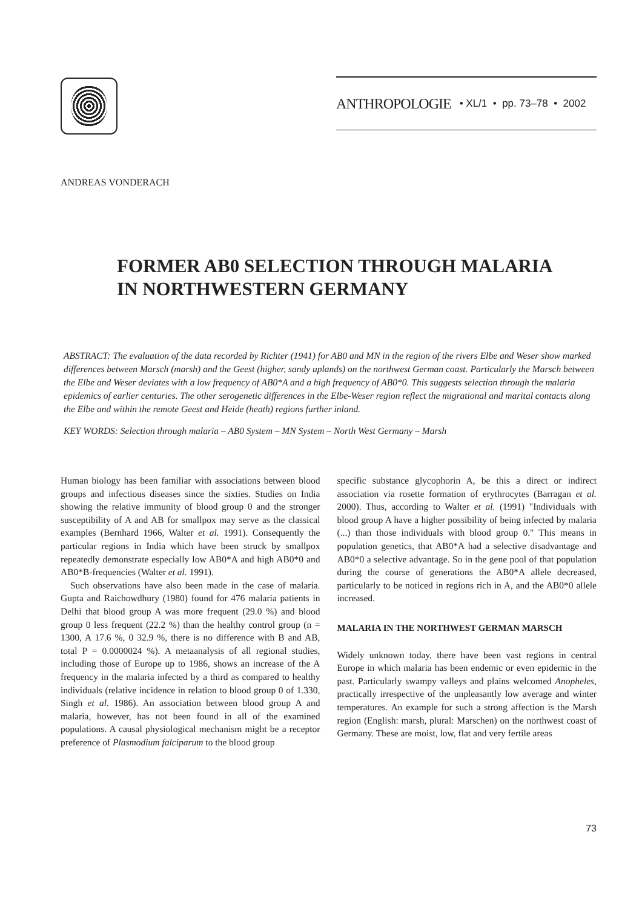ANTHROPOLOGIE • XL/1 • pp. 73–78 • 2002
ANDREAS VONDERACH
FORMER AB0 SELECTION THROUGH MALARIA
IN NORTHWESTERN GERMANY
ABSTRACT: The evaluation of the data recorded by Richter (1941) for AB0 and MN in the region of the rivers Elbe and Weser show marked differences between Marsch (marsh) and the Geest (higher, sandy uplands) on the northwest German coast. Particularly the Marsch between the Elbe and Weser deviates with a low frequency of AB0*A and a high frequency of AB0*0. This suggests selection through the malaria epidemics of earlier centuries. The other serogenetic differences in the Elbe-Weser region reflect the migrational and marital contacts along the Elbe and within the remote Geest and Heide (heath) regions further inland.
KEY WORDS: Selection through malaria – AB0 System – MN System – North West Germany – Marsh
Human biology has been familiar with associations between blood groups and infectious diseases since the sixties. Studies on India showing the relative immunity of blood group 0 and the stronger susceptibility of A and AB for smallpox may serve as the classical examples (Bernhard 1966, Walter et al. 1991). Consequently the particular regions in India which have been struck by smallpox repeatedly demonstrate especially low AB0*A and high AB0*0 and AB0*B-frequencies (Walter et al. 1991).
Such observations have also been made in the case of malaria. Gupta and Raichowdhury (1980) found for 476 malaria patients in Delhi that blood group A was more frequent (29.0 %) and blood group 0 less frequent (22.2 %) than the healthy control group (n = 1300, A 17.6 %, 0 32.9 %, there is no difference with B and AB, total P = 0.0000024 %). A metaanalysis of all regional studies, including those of Europe up to 1986, shows an increase of the A frequency in the malaria infected by a third as compared to healthy individuals (relative incidence in relation to blood group 0 of 1.330, Singh et al. 1986). An association between blood group A and malaria, however, has not been found in all of the examined populations. A causal physiological mechanism might be a receptor preference of Plasmodium falciparum to the blood group
specific substance glycophorin A, be this a direct or indirect association via rosette formation of erythrocytes (Barragan et al. 2000). Thus, according to Walter et al. (1991) "Individuals with blood group A have a higher possibility of being infected by malaria (...) than those individuals with blood group 0." This means in population genetics, that AB0*A had a selective disadvantage and AB0*0 a selective advantage. So in the gene pool of that population during the course of generations the AB0*A allele decreased, particularly to be noticed in regions rich in A, and the AB0*0 allele increased.
MALARIA IN THE NORTHWEST GERMAN MARSCH
Widely unknown today, there have been vast regions in central Europe in which malaria has been endemic or even epidemic in the past. Particularly swampy valleys and plains welcomed Anopheles, practically irrespective of the unpleasantly low average and winter temperatures. An example for such a strong affection is the Marsh region (English: marsh, plural: Marschen) on the northwest coast of Germany. These are moist, low, flat and very fertile areas
73